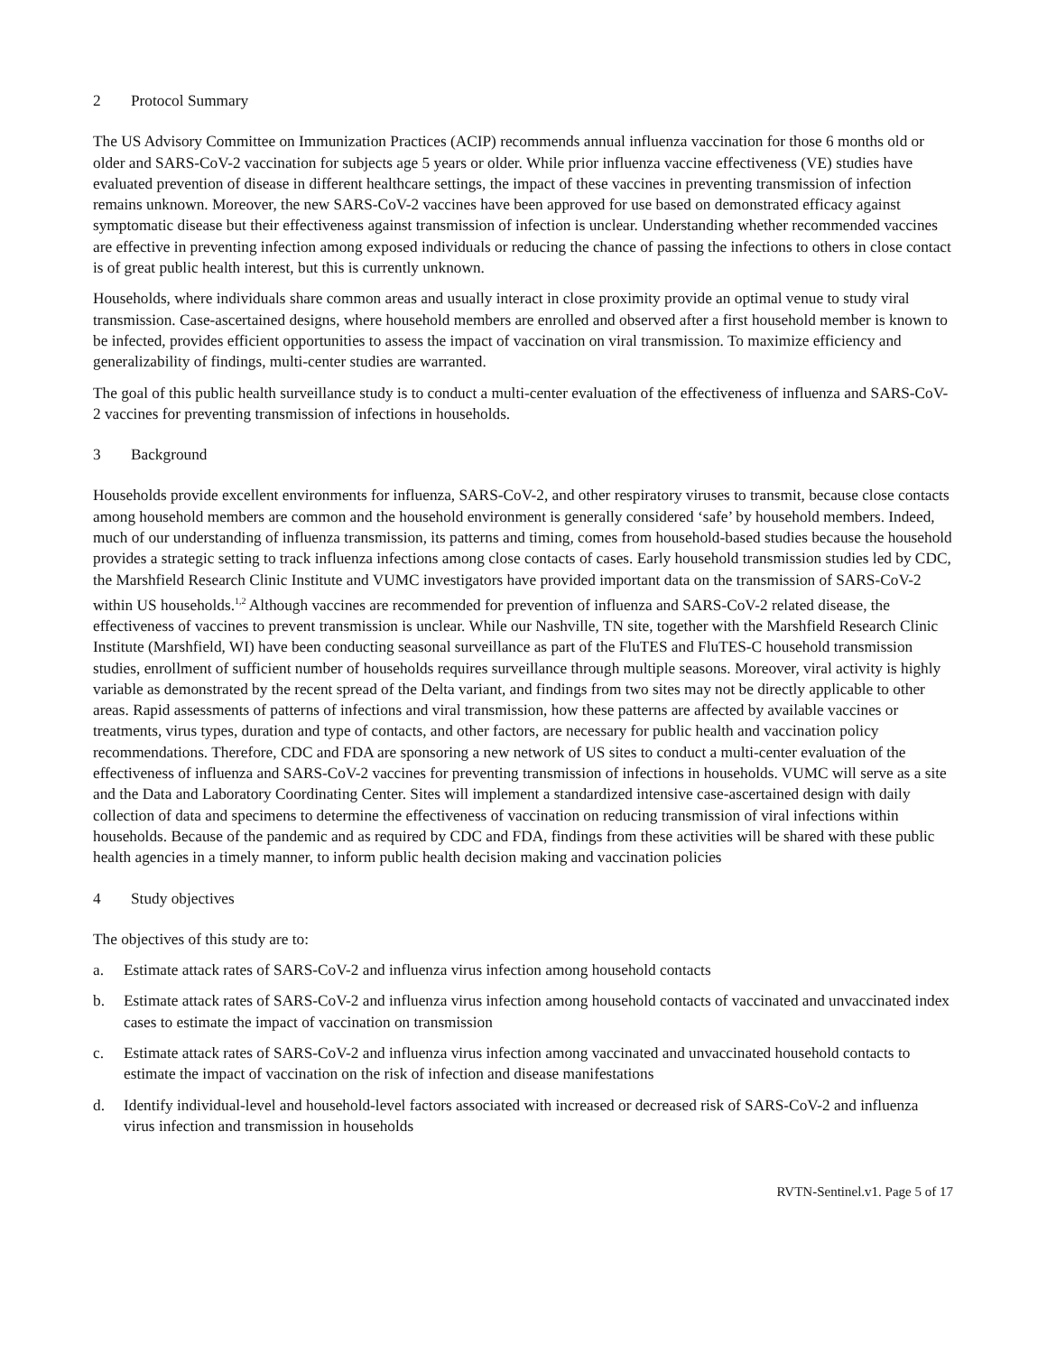2 Protocol Summary
The US Advisory Committee on Immunization Practices (ACIP) recommends annual influenza vaccination for those 6 months old or older and SARS-CoV-2 vaccination for subjects age 5 years or older. While prior influenza vaccine effectiveness (VE) studies have evaluated prevention of disease in different healthcare settings, the impact of these vaccines in preventing transmission of infection remains unknown. Moreover, the new SARS-CoV-2 vaccines have been approved for use based on demonstrated efficacy against symptomatic disease but their effectiveness against transmission of infection is unclear. Understanding whether recommended vaccines are effective in preventing infection among exposed individuals or reducing the chance of passing the infections to others in close contact is of great public health interest, but this is currently unknown.
Households, where individuals share common areas and usually interact in close proximity provide an optimal venue to study viral transmission. Case-ascertained designs, where household members are enrolled and observed after a first household member is known to be infected, provides efficient opportunities to assess the impact of vaccination on viral transmission. To maximize efficiency and generalizability of findings, multi-center studies are warranted.
The goal of this public health surveillance study is to conduct a multi-center evaluation of the effectiveness of influenza and SARS-CoV-2 vaccines for preventing transmission of infections in households.
3 Background
Households provide excellent environments for influenza, SARS-CoV-2, and other respiratory viruses to transmit, because close contacts among household members are common and the household environment is generally considered ‘safe’ by household members. Indeed, much of our understanding of influenza transmission, its patterns and timing, comes from household-based studies because the household provides a strategic setting to track influenza infections among close contacts of cases. Early household transmission studies led by CDC, the Marshfield Research Clinic Institute and VUMC investigators have provided important data on the transmission of SARS-CoV-2 within US households.<sup>1,2</sup> Although vaccines are recommended for prevention of influenza and SARS-CoV-2 related disease, the effectiveness of vaccines to prevent transmission is unclear. While our Nashville, TN site, together with the Marshfield Research Clinic Institute (Marshfield, WI) have been conducting seasonal surveillance as part of the FluTES and FluTES-C household transmission studies, enrollment of sufficient number of households requires surveillance through multiple seasons. Moreover, viral activity is highly variable as demonstrated by the recent spread of the Delta variant, and findings from two sites may not be directly applicable to other areas. Rapid assessments of patterns of infections and viral transmission, how these patterns are affected by available vaccines or treatments, virus types, duration and type of contacts, and other factors, are necessary for public health and vaccination policy recommendations. Therefore, CDC and FDA are sponsoring a new network of US sites to conduct a multi-center evaluation of the effectiveness of influenza and SARS-CoV-2 vaccines for preventing transmission of infections in households. VUMC will serve as a site and the Data and Laboratory Coordinating Center. Sites will implement a standardized intensive case-ascertained design with daily collection of data and specimens to determine the effectiveness of vaccination on reducing transmission of viral infections within households. Because of the pandemic and as required by CDC and FDA, findings from these activities will be shared with these public health agencies in a timely manner, to inform public health decision making and vaccination policies
4 Study objectives
The objectives of this study are to:
a. Estimate attack rates of SARS-CoV-2 and influenza virus infection among household contacts
b. Estimate attack rates of SARS-CoV-2 and influenza virus infection among household contacts of vaccinated and unvaccinated index cases to estimate the impact of vaccination on transmission
c. Estimate attack rates of SARS-CoV-2 and influenza virus infection among vaccinated and unvaccinated household contacts to estimate the impact of vaccination on the risk of infection and disease manifestations
d. Identify individual-level and household-level factors associated with increased or decreased risk of SARS-CoV-2 and influenza virus infection and transmission in households
RVTN-Sentinel.v1. Page 5 of 17